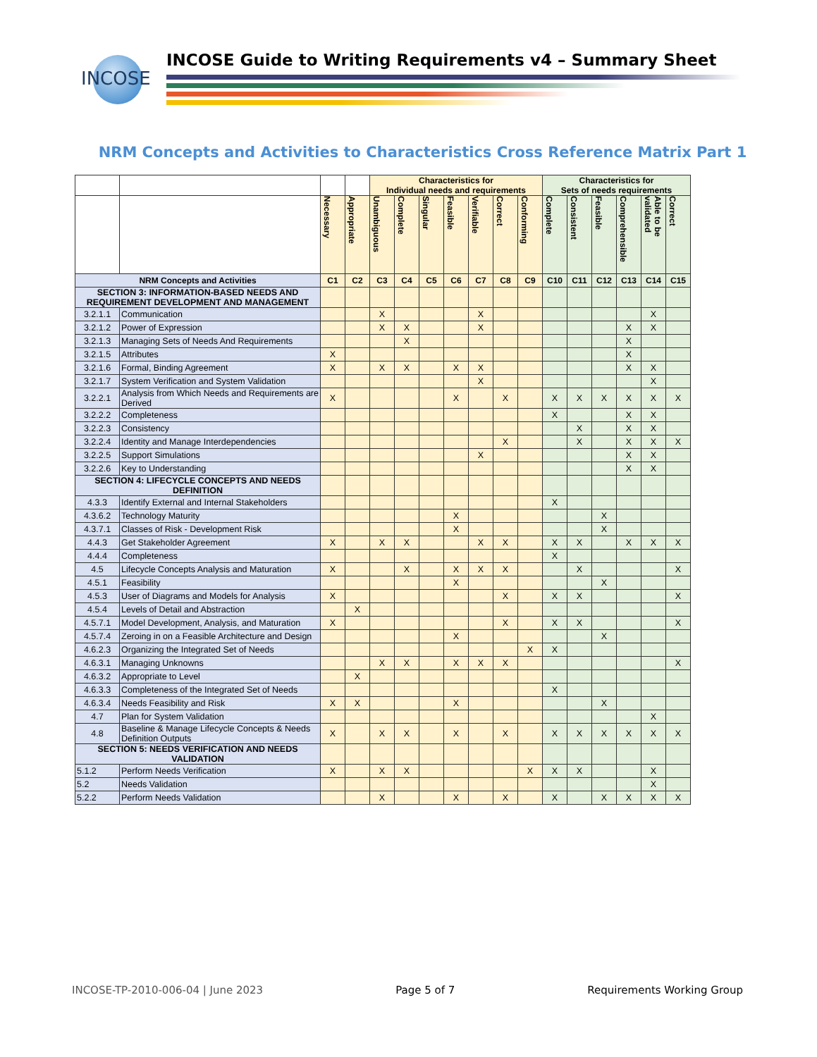INCOSE
INCOSE Guide to Writing Requirements v4 – Summary Sheet
NRM Concepts and Activities to Characteristics Cross Reference Matrix Part 1
| | | | | Characteristics for Individual needs and requirements | | | | | | | Characteristics for Sets of needs requirements | | | | | |
| --- | --- | --- | --- | --- | --- | --- | --- | --- | --- | --- | --- | --- | --- | --- | --- | --- |
| | | Necessary | Appropriate | Unambiguous | Complete | Singular | Feasible | Verifiable | Correct | Conforming | Complete | Consistent | Feasible | Comprehensible | Able to be validated | Correct |
| NRM Concepts and Activities | | C1 | C2 | C3 | C4 | C5 | C6 | C7 | C8 | C9 | C10 | C11 | C12 | C13 | C14 | C15 |
| SECTION 3: INFORMATION-BASED NEEDS AND REQUIREMENT DEVELOPMENT AND MANAGEMENT | | | | | | | | | | | | | | | | |
| 3.2.1.1 | Communication | | | X | | | | X | | | | | | | X | |
| 3.2.1.2 | Power of Expression | | | X | X | | | X | | | | | | X | X | |
| 3.2.1.3 | Managing Sets of Needs And Requirements | | | | X | | | | | | | | | X | | |
| 3.2.1.5 | Attributes | X | | | | | | | | | | | | X | | |
| 3.2.1.6 | Formal, Binding Agreement | X | | X | X | | X | X | | | | | | X | X | |
| 3.2.1.7 | System Verification and System Validation | | | | | | | X | | | | | | | X | |
| 3.2.2.1 | Analysis from Which Needs and Requirements are Derived | X | | | | | X | | X | | X | X | X | X | X | X |
| 3.2.2.2 | Completeness | | | | | | | | | | X | | | X | X | |
| 3.2.2.3 | Consistency | | | | | | | | | | | X | | X | X | |
| 3.2.2.4 | Identity and Manage Interdependencies | | | | | | | | X | | | X | | X | X | X |
| 3.2.2.5 | Support Simulations | | | | | | | X | | | | | | X | X | |
| 3.2.2.6 | Key to Understanding | | | | | | | | | | | | | X | X | |
| SECTION 4: LIFECYCLE CONCEPTS AND NEEDS DEFINITION | | | | | | | | | | | | | | | | |
| 4.3.3 | Identify External and Internal Stakeholders | | | | | | | | | | X | | | | | |
| 4.3.6.2 | Technology Maturity | | | | | | X | | | | | | X | | | |
| 4.3.7.1 | Classes of Risk - Development Risk | | | | | | X | | | | | | X | | | |
| 4.4.3 | Get Stakeholder Agreement | X | | X | X | | | X | X | | X | X | | X | X | X |
| 4.4.4 | Completeness | | | | | | | | | | X | | | | | |
| 4.5 | Lifecycle Concepts Analysis and Maturation | X | | | X | | X | X | X | | | X | | | | X |
| 4.5.1 | Feasibility | | | | | | X | | | | | | X | | | |
| 4.5.3 | User of Diagrams and Models for Analysis | X | | | | | | | X | | X | X | | | | X |
| 4.5.4 | Levels of Detail and Abstraction | | X | | | | | | | | | | | | | |
| 4.5.7.1 | Model Development, Analysis, and Maturation | X | | | | | | | X | | X | X | | | | X |
| 4.5.7.4 | Zeroing in on a Feasible Architecture and Design | | | | | | X | | | | | | X | | | |
| 4.6.2.3 | Organizing the Integrated Set of Needs | | | | | | | | | X | X | | | | | |
| 4.6.3.1 | Managing Unknowns | | | X | X | | X | X | X | | | | | | | X |
| 4.6.3.2 | Appropriate to Level | | X | | | | | | | | | | | | | |
| 4.6.3.3 | Completeness of the Integrated Set of Needs | | | | | | | | | | X | | | | | |
| 4.6.3.4 | Needs Feasibility and Risk | X | X | | | | X | | | | | | X | | | |
| 4.7 | Plan for System Validation | | | | | | | | | | | | | | X | |
| 4.8 | Baseline & Manage Lifecycle Concepts & Needs Definition Outputs | X | | X | X | | X | | X | | X | X | X | X | X | X |
| SECTION 5: NEEDS VERIFICATION AND NEEDS VALIDATION | | | | | | | | | | | | | | | | |
| 5.1.2 | Perform Needs Verification | X | | X | X | | | | | X | X | X | | | X | |
| 5.2 | Needs Validation | | | | | | | | | | | | | | X | |
| 5.2.2 | Perform Needs Validation | | | X | | | X | | X | | X | | X | X | X | X |
INCOSE-TP-2010-006-04 | June 2023 Page 5 of 7 Requirements Working Group